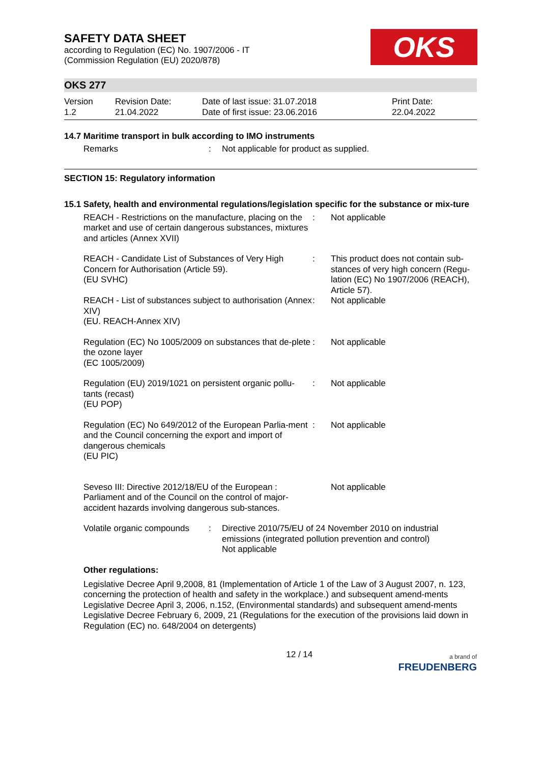SAFETY DATA SHEET
according to Regulation (EC) No. 1907/2006 - IT
(Commission Regulation (EU) 2020/878)
OKS
OKS 277
Version
1.2
Revision Date:
21.04.2022
Date of last issue: 31.07.2018
Date of first issue: 23.06.2016
Print Date:
22.04.2022
14.7 Maritime transport in bulk according to IMO instruments
| Remarks | : | Not applicable for product as supplied. |
SECTION 15: Regulatory information
15.1 Safety, health and environmental regulations/legislation specific for the substance or mix-ture
| REACH - Restrictions on the manufacture, placing on the market and use of certain dangerous substances, mixtures and articles (Annex XVII) | : | Not applicable |
| REACH - Candidate List of Substances of Very High Concern for Authorisation (Article 59). (EU SVHC) | : | This product does not contain sub-stances of very high concern (Regu-lation (EC) No 1907/2006 (REACH), Article 57). |
| REACH - List of substances subject to authorisation (Annex XIV) (EU. REACH-Annex XIV) | : | Not applicable |
| Regulation (EC) No 1005/2009 on substances that de-plete the ozone layer (EC 1005/2009) | : | Not applicable |
| Regulation (EU) 2019/1021 on persistent organic pollu-tants (recast) (EU POP) | : | Not applicable |
| Regulation (EC) No 649/2012 of the European Parlia-ment and the Council concerning the export and import of dangerous chemicals (EU PIC) | : | Not applicable |
| Seveso III: Directive 2012/18/EU of the European : Parliament and of the Council on the control of major-accident hazards involving dangerous sub-stances. | | Not applicable |
| Volatile organic compounds | : | Directive 2010/75/EU of 24 November 2010 on industrial emissions (integrated pollution prevention and control) Not applicable |
Other regulations:
Legislative Decree April 9,2008, 81 (Implementation of Article 1 of the Law of 3 August 2007, n. 123, concerning the protection of health and safety in the workplace.) and subsequent amend-ments
Legislative Decree April 3, 2006, n.152, (Environmental standards) and subsequent amend-ments
Legislative Decree February 6, 2009, 21 (Regulations for the execution of the provisions laid down in Regulation (EC) no. 648/2004 on detergents)
12 / 14
a brand of
FREUDENBERG